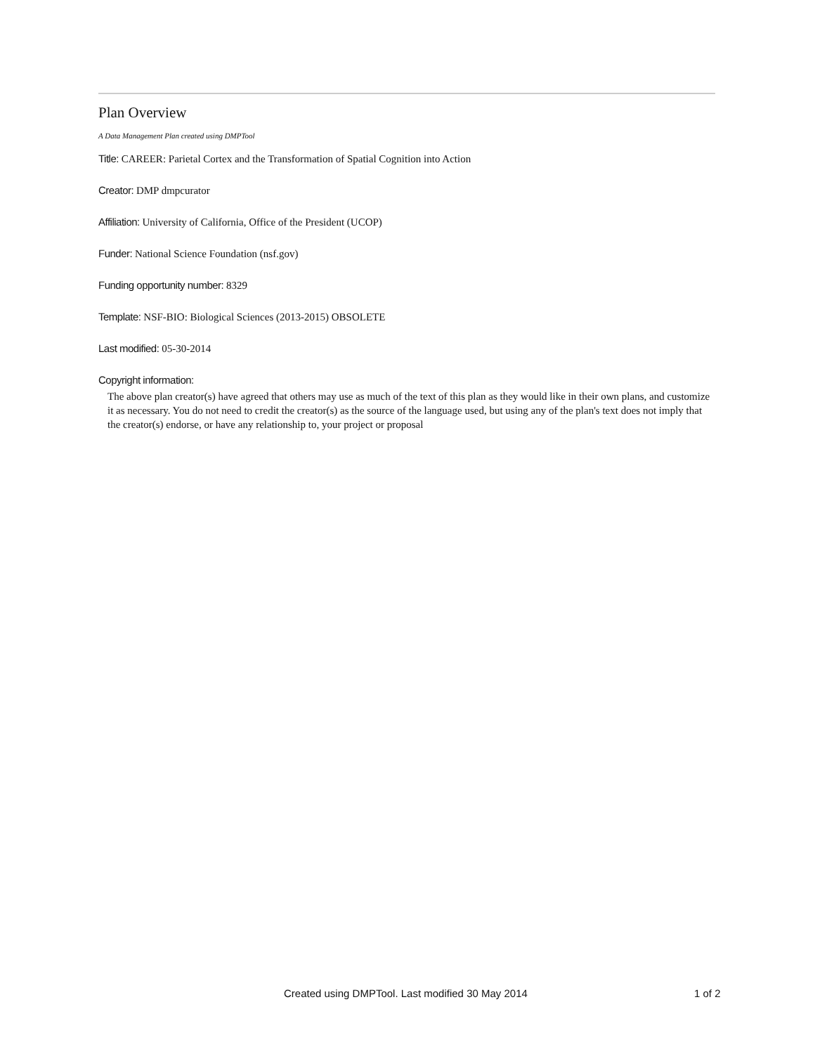Plan Overview
A Data Management Plan created using DMPTool
Title: CAREER: Parietal Cortex and the Transformation of Spatial Cognition into Action
Creator: DMP dmpcurator
Affiliation: University of California, Office of the President (UCOP)
Funder: National Science Foundation (nsf.gov)
Funding opportunity number: 8329
Template: NSF-BIO: Biological Sciences (2013-2015) OBSOLETE
Last modified: 05-30-2014
Copyright information:
The above plan creator(s) have agreed that others may use as much of the text of this plan as they would like in their own plans, and customize it as necessary. You do not need to credit the creator(s) as the source of the language used, but using any of the plan's text does not imply that the creator(s) endorse, or have any relationship to, your project or proposal
Created using DMPTool. Last modified 30 May 2014 1 of 2